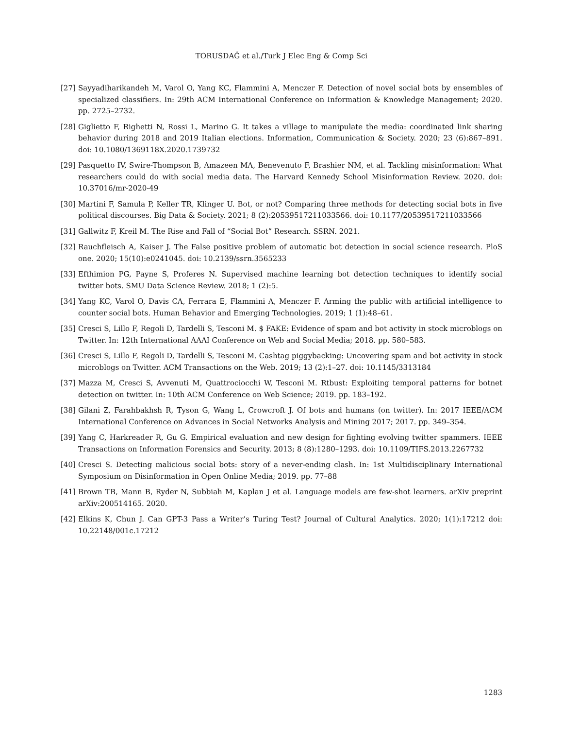TORUSDAĞ et al./Turk J Elec Eng & Comp Sci
[27] Sayyadiharikandeh M, Varol O, Yang KC, Flammini A, Menczer F. Detection of novel social bots by ensembles of specialized classifiers. In: 29th ACM International Conference on Information & Knowledge Management; 2020. pp. 2725–2732.
[28] Giglietto F, Righetti N, Rossi L, Marino G. It takes a village to manipulate the media: coordinated link sharing behavior during 2018 and 2019 Italian elections. Information, Communication & Society. 2020; 23 (6):867–891. doi: 10.1080/1369118X.2020.1739732
[29] Pasquetto IV, Swire-Thompson B, Amazeen MA, Benevenuto F, Brashier NM, et al. Tackling misinformation: What researchers could do with social media data. The Harvard Kennedy School Misinformation Review. 2020. doi: 10.37016/mr-2020-49
[30] Martini F, Samula P, Keller TR, Klinger U. Bot, or not? Comparing three methods for detecting social bots in five political discourses. Big Data & Society. 2021; 8 (2):20539517211033566. doi: 10.1177/20539517211033566
[31] Gallwitz F, Kreil M. The Rise and Fall of “Social Bot” Research. SSRN. 2021.
[32] Rauchfleisch A, Kaiser J. The False positive problem of automatic bot detection in social science research. PloS one. 2020; 15(10):e0241045. doi: 10.2139/ssrn.3565233
[33] Efthimion PG, Payne S, Proferes N. Supervised machine learning bot detection techniques to identify social twitter bots. SMU Data Science Review. 2018; 1 (2):5.
[34] Yang KC, Varol O, Davis CA, Ferrara E, Flammini A, Menczer F. Arming the public with artificial intelligence to counter social bots. Human Behavior and Emerging Technologies. 2019; 1 (1):48–61.
[35] Cresci S, Lillo F, Regoli D, Tardelli S, Tesconi M. $ FAKE: Evidence of spam and bot activity in stock microblogs on Twitter. In: 12th International AAAI Conference on Web and Social Media; 2018. pp. 580–583.
[36] Cresci S, Lillo F, Regoli D, Tardelli S, Tesconi M. Cashtag piggybacking: Uncovering spam and bot activity in stock microblogs on Twitter. ACM Transactions on the Web. 2019; 13 (2):1–27. doi: 10.1145/3313184
[37] Mazza M, Cresci S, Avvenuti M, Quattrociocchi W, Tesconi M. Rtbust: Exploiting temporal patterns for botnet detection on twitter. In: 10th ACM Conference on Web Science; 2019. pp. 183–192.
[38] Gilani Z, Farahbakhsh R, Tyson G, Wang L, Crowcroft J. Of bots and humans (on twitter). In: 2017 IEEE/ACM International Conference on Advances in Social Networks Analysis and Mining 2017; 2017. pp. 349–354.
[39] Yang C, Harkreader R, Gu G. Empirical evaluation and new design for fighting evolving twitter spammers. IEEE Transactions on Information Forensics and Security. 2013; 8 (8):1280–1293. doi: 10.1109/TIFS.2013.2267732
[40] Cresci S. Detecting malicious social bots: story of a never-ending clash. In: 1st Multidisciplinary International Symposium on Disinformation in Open Online Media; 2019. pp. 77–88
[41] Brown TB, Mann B, Ryder N, Subbiah M, Kaplan J et al. Language models are few-shot learners. arXiv preprint arXiv:200514165. 2020.
[42] Elkins K, Chun J. Can GPT-3 Pass a Writer’s Turing Test? Journal of Cultural Analytics. 2020; 1(1):17212 doi: 10.22148/001c.17212
1283